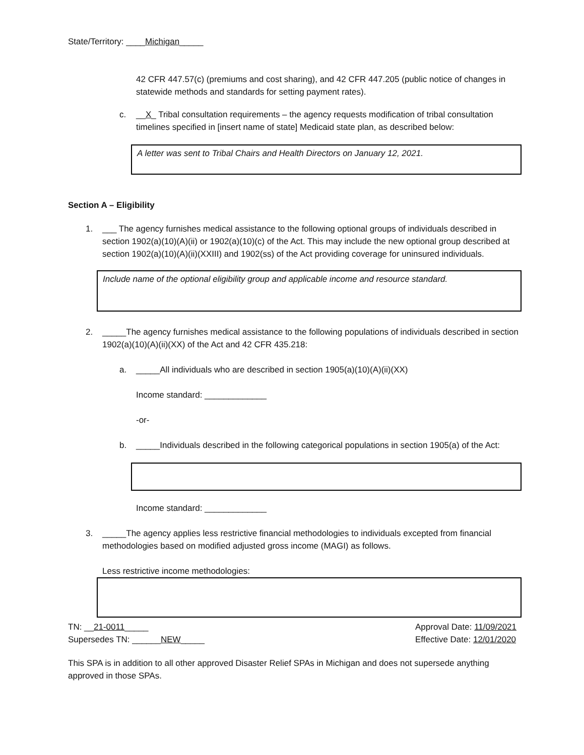State/Territory: ____Michigan_____
42 CFR 447.57(c) (premiums and cost sharing), and 42 CFR 447.205 (public notice of changes in statewide methods and standards for setting payment rates).
c. __X_ Tribal consultation requirements – the agency requests modification of tribal consultation timelines specified in [insert name of state] Medicaid state plan, as described below:
A letter was sent to Tribal Chairs and Health Directors on January 12, 2021.
Section A – Eligibility
1. ___ The agency furnishes medical assistance to the following optional groups of individuals described in section 1902(a)(10)(A)(ii) or 1902(a)(10)(c) of the Act. This may include the new optional group described at section 1902(a)(10)(A)(ii)(XXIII) and 1902(ss) of the Act providing coverage for uninsured individuals.
Include name of the optional eligibility group and applicable income and resource standard.
2. _____The agency furnishes medical assistance to the following populations of individuals described in section 1902(a)(10)(A)(ii)(XX) of the Act and 42 CFR 435.218:
a. _____All individuals who are described in section 1905(a)(10)(A)(ii)(XX)
Income standard: _____________
-or-
b. _____Individuals described in the following categorical populations in section 1905(a) of the Act:
Income standard: _____________
3. _____The agency applies less restrictive financial methodologies to individuals excepted from financial methodologies based on modified adjusted gross income (MAGI) as follows.
Less restrictive income methodologies:
TN: __21-0011_____
Supersedes TN: ______NEW_____
Approval Date: 11/09/2021
Effective Date: 12/01/2020
This SPA is in addition to all other approved Disaster Relief SPAs in Michigan and does not supersede anything approved in those SPAs.